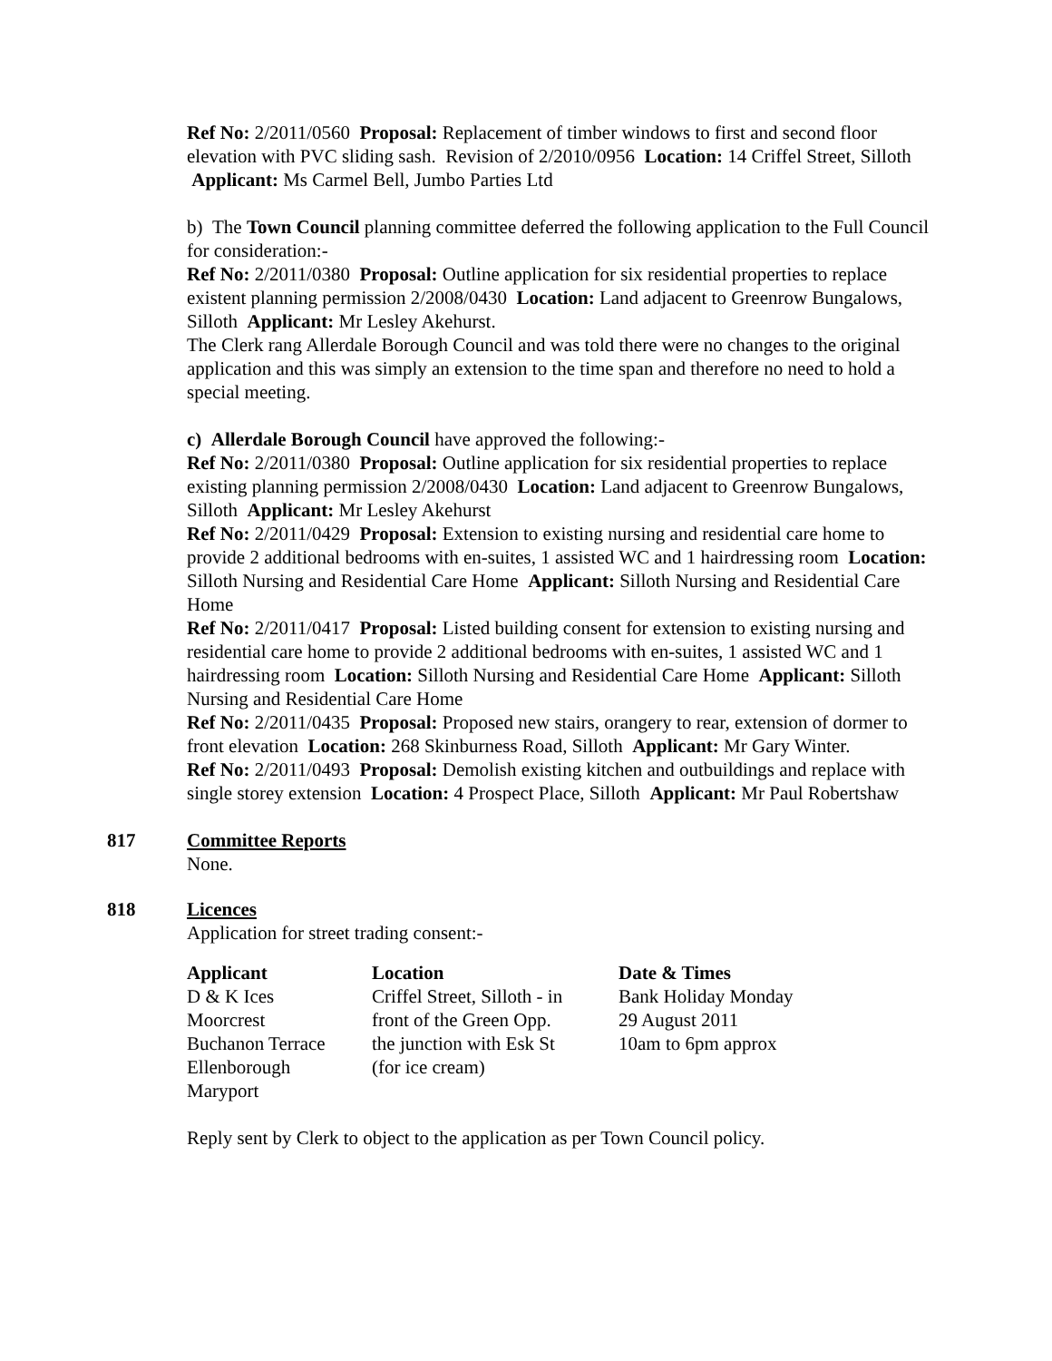Ref No: 2/2011/0560 Proposal: Replacement of timber windows to first and second floor elevation with PVC sliding sash. Revision of 2/2010/0956 Location: 14 Criffel Street, Silloth Applicant: Ms Carmel Bell, Jumbo Parties Ltd
b) The Town Council planning committee deferred the following application to the Full Council for consideration:-
Ref No: 2/2011/0380 Proposal: Outline application for six residential properties to replace existent planning permission 2/2008/0430 Location: Land adjacent to Greenrow Bungalows, Silloth Applicant: Mr Lesley Akehurst.
The Clerk rang Allerdale Borough Council and was told there were no changes to the original application and this was simply an extension to the time span and therefore no need to hold a special meeting.
c) Allerdale Borough Council have approved the following:-
Ref No: 2/2011/0380 Proposal: Outline application for six residential properties to replace existing planning permission 2/2008/0430 Location: Land adjacent to Greenrow Bungalows, Silloth Applicant: Mr Lesley Akehurst
Ref No: 2/2011/0429 Proposal: Extension to existing nursing and residential care home to provide 2 additional bedrooms with en-suites, 1 assisted WC and 1 hairdressing room Location: Silloth Nursing and Residential Care Home Applicant: Silloth Nursing and Residential Care Home
Ref No: 2/2011/0417 Proposal: Listed building consent for extension to existing nursing and residential care home to provide 2 additional bedrooms with en-suites, 1 assisted WC and 1 hairdressing room Location: Silloth Nursing and Residential Care Home Applicant: Silloth Nursing and Residential Care Home
Ref No: 2/2011/0435 Proposal: Proposed new stairs, orangery to rear, extension of dormer to front elevation Location: 268 Skinburness Road, Silloth Applicant: Mr Gary Winter.
Ref No: 2/2011/0493 Proposal: Demolish existing kitchen and outbuildings and replace with single storey extension Location: 4 Prospect Place, Silloth Applicant: Mr Paul Robertshaw
817 Committee Reports
None.
818 Licences
Application for street trading consent:-
| Applicant | Location | Date & Times |
| --- | --- | --- |
| D & K Ices | Criffel Street, Silloth - in | Bank Holiday Monday |
| Moorcrest | front of the Green Opp. | 29 August 2011 |
| Buchanon Terrace | the junction with Esk St | 10am to 6pm approx |
| Ellenborough | (for ice cream) | |
| Maryport | | |
Reply sent by Clerk to object to the application as per Town Council policy.